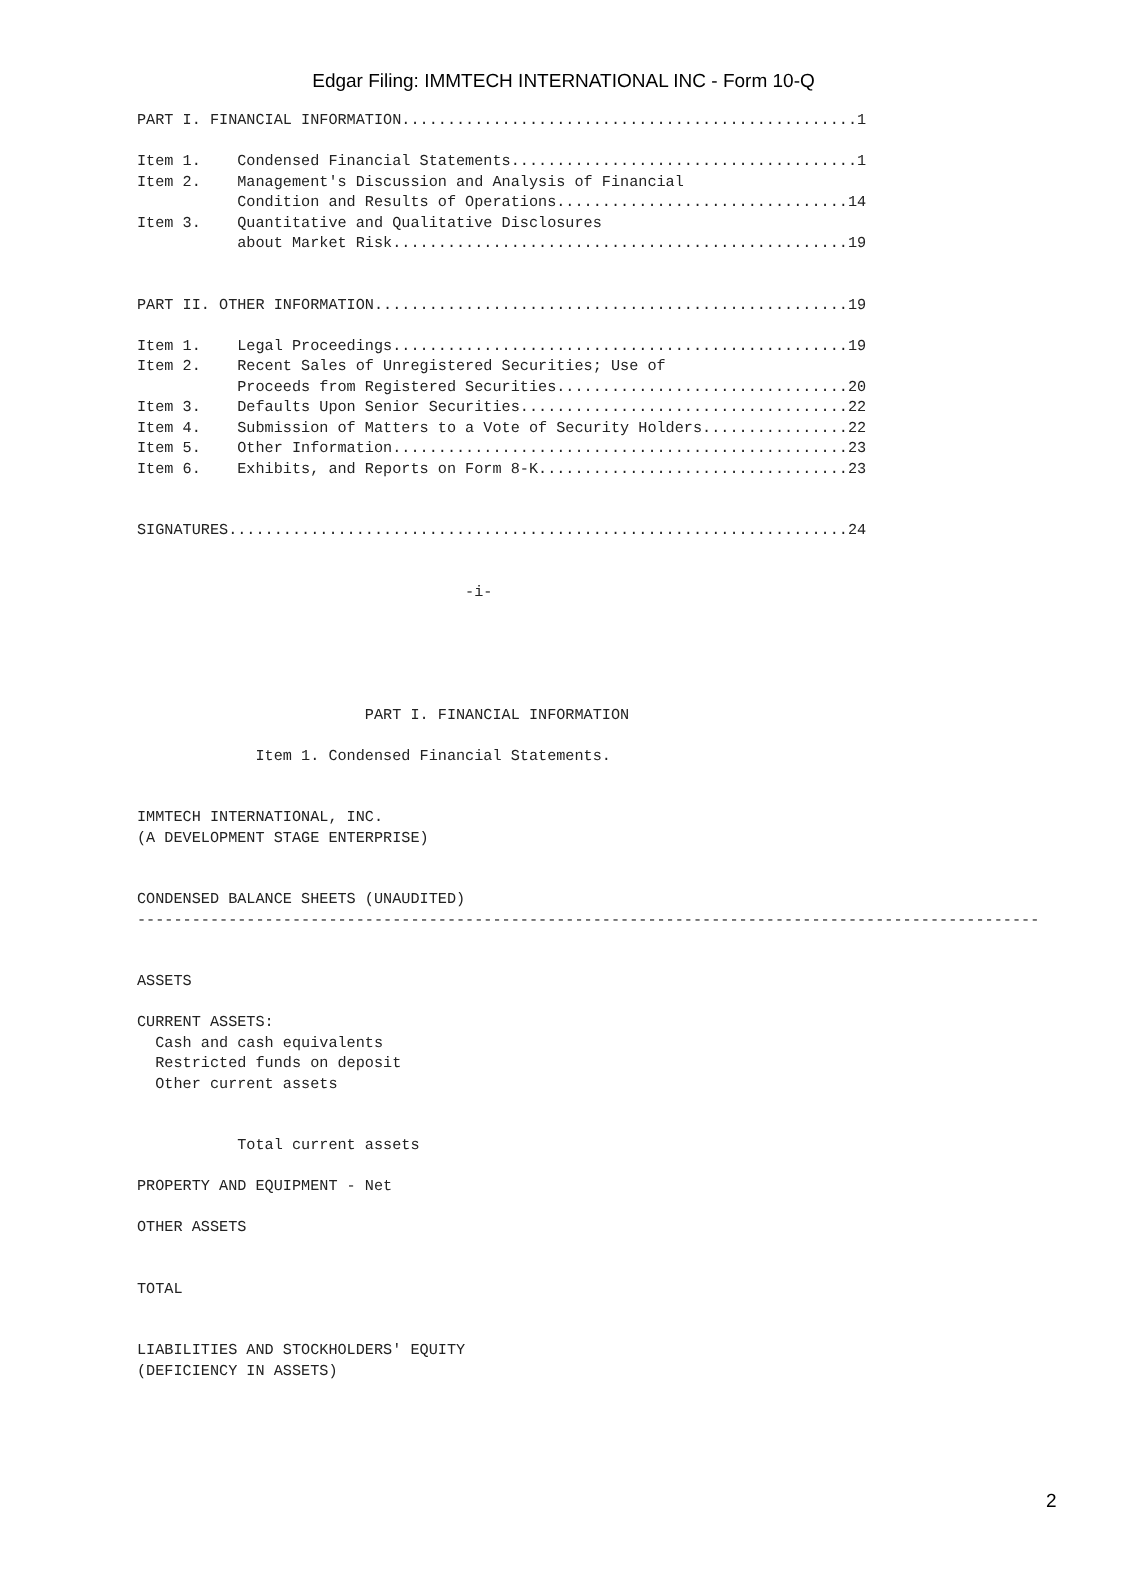Edgar Filing: IMMTECH INTERNATIONAL INC - Form 10-Q
PART I. FINANCIAL INFORMATION..................................................1

Item 1.    Condensed Financial Statements......................................1
Item 2.    Management's Discussion and Analysis of Financial
           Condition and Results of Operations................................14
Item 3.    Quantitative and Qualitative Disclosures
           about Market Risk..................................................19


PART II. OTHER INFORMATION....................................................19

Item 1.    Legal Proceedings..................................................19
Item 2.    Recent Sales of Unregistered Securities; Use of
           Proceeds from Registered Securities................................20
Item 3.    Defaults Upon Senior Securities....................................22
Item 4.    Submission of Matters to a Vote of Security Holders................22
Item 5.    Other Information..................................................23
Item 6.    Exhibits, and Reports on Form 8-K..................................23


SIGNATURES....................................................................24


                                    -i-





                         PART I. FINANCIAL INFORMATION

             Item 1. Condensed Financial Statements.


IMMTECH INTERNATIONAL, INC.
(A DEVELOPMENT STAGE ENTERPRISE)


CONDENSED BALANCE SHEETS (UNAUDITED)
---------------------------------------------------------------------------------------------------


ASSETS

CURRENT ASSETS:
  Cash and cash equivalents
  Restricted funds on deposit
  Other current assets


           Total current assets

PROPERTY AND EQUIPMENT - Net

OTHER ASSETS


TOTAL


LIABILITIES AND STOCKHOLDERS' EQUITY
(DEFICIENCY IN ASSETS)
2